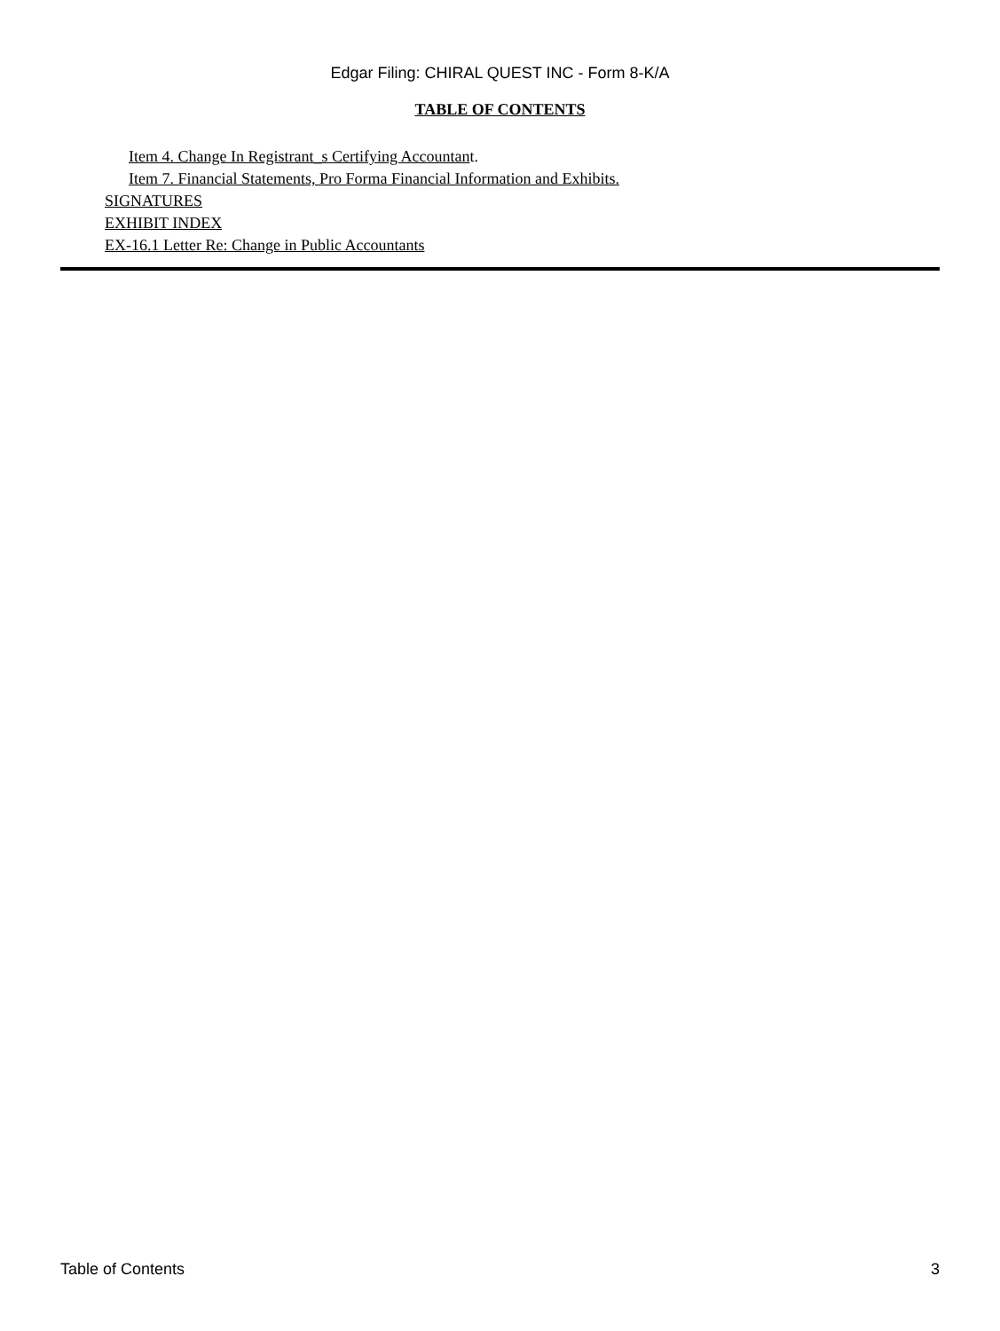Edgar Filing: CHIRAL QUEST INC - Form 8-K/A
TABLE OF CONTENTS
Item 4. Change In Registrant_s Certifying Accountant.
Item 7. Financial Statements, Pro Forma Financial Information and Exhibits.
SIGNATURES
EXHIBIT INDEX
EX-16.1 Letter Re: Change in Public Accountants
Table of Contents 3